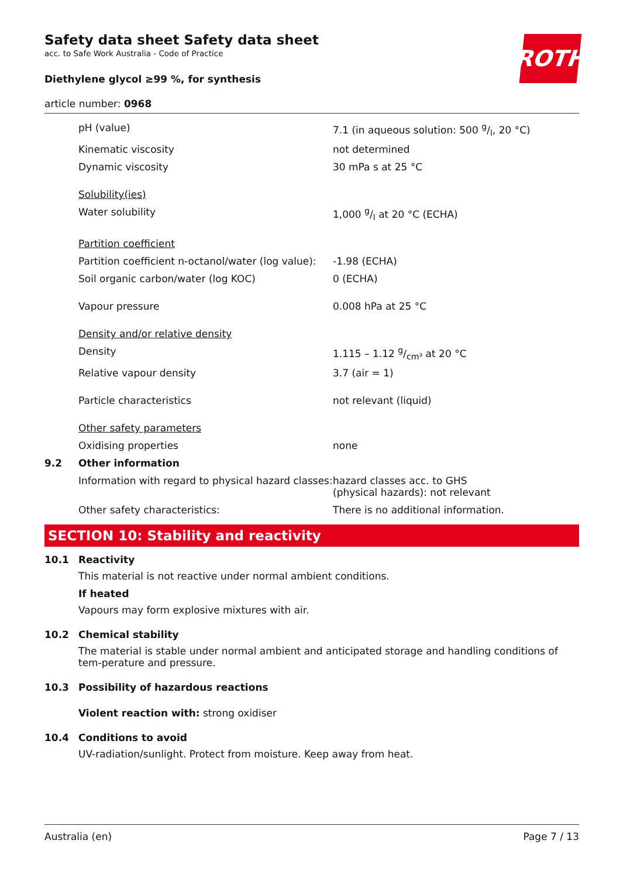ROTH
Safety data sheet Safety data sheet
acc. to Safe Work Australia - Code of Practice
Diethylene glycol ≥99 %, for synthesis
article number: 0968
| | pH (value) | 7.1 (in aqueous solution: 500 g/l, 20 °C) |
| | Kinematic viscosity | not determined |
| | Dynamic viscosity | 30 mPa s at 25 °C |
| | Solubility(ies) | |
| | Water solubility | 1,000 g/l at 20 °C (ECHA) |
| | Partition coefficient | |
| | Partition coefficient n-octanol/water (log value): | -1.98 (ECHA) |
| | Soil organic carbon/water (log KOC) | 0 (ECHA) |
| | Vapour pressure | 0.008 hPa at 25 °C |
| | Density and/or relative density | |
| | Density | 1.115 – 1.12 g/cm³ at 20 °C |
| | Relative vapour density | 3.7 (air = 1) |
| | Particle characteristics | not relevant (liquid) |
| | Other safety parameters | |
| | Oxidising properties | none |
| 9.2 | Other information | |
| | Information with regard to physical hazard classes: | hazard classes acc. to GHS (physical hazards): not relevant |
| | Other safety characteristics: | There is no additional information. |
SECTION 10: Stability and reactivity
10.1 Reactivity
This material is not reactive under normal ambient conditions.
If heated
Vapours may form explosive mixtures with air.
10.2 Chemical stability
The material is stable under normal ambient and anticipated storage and handling conditions of tem-perature and pressure.
10.3 Possibility of hazardous reactions
Violent reaction with: strong oxidiser
10.4 Conditions to avoid
UV-radiation/sunlight. Protect from moisture. Keep away from heat.
Australia (en) Page 7 / 13